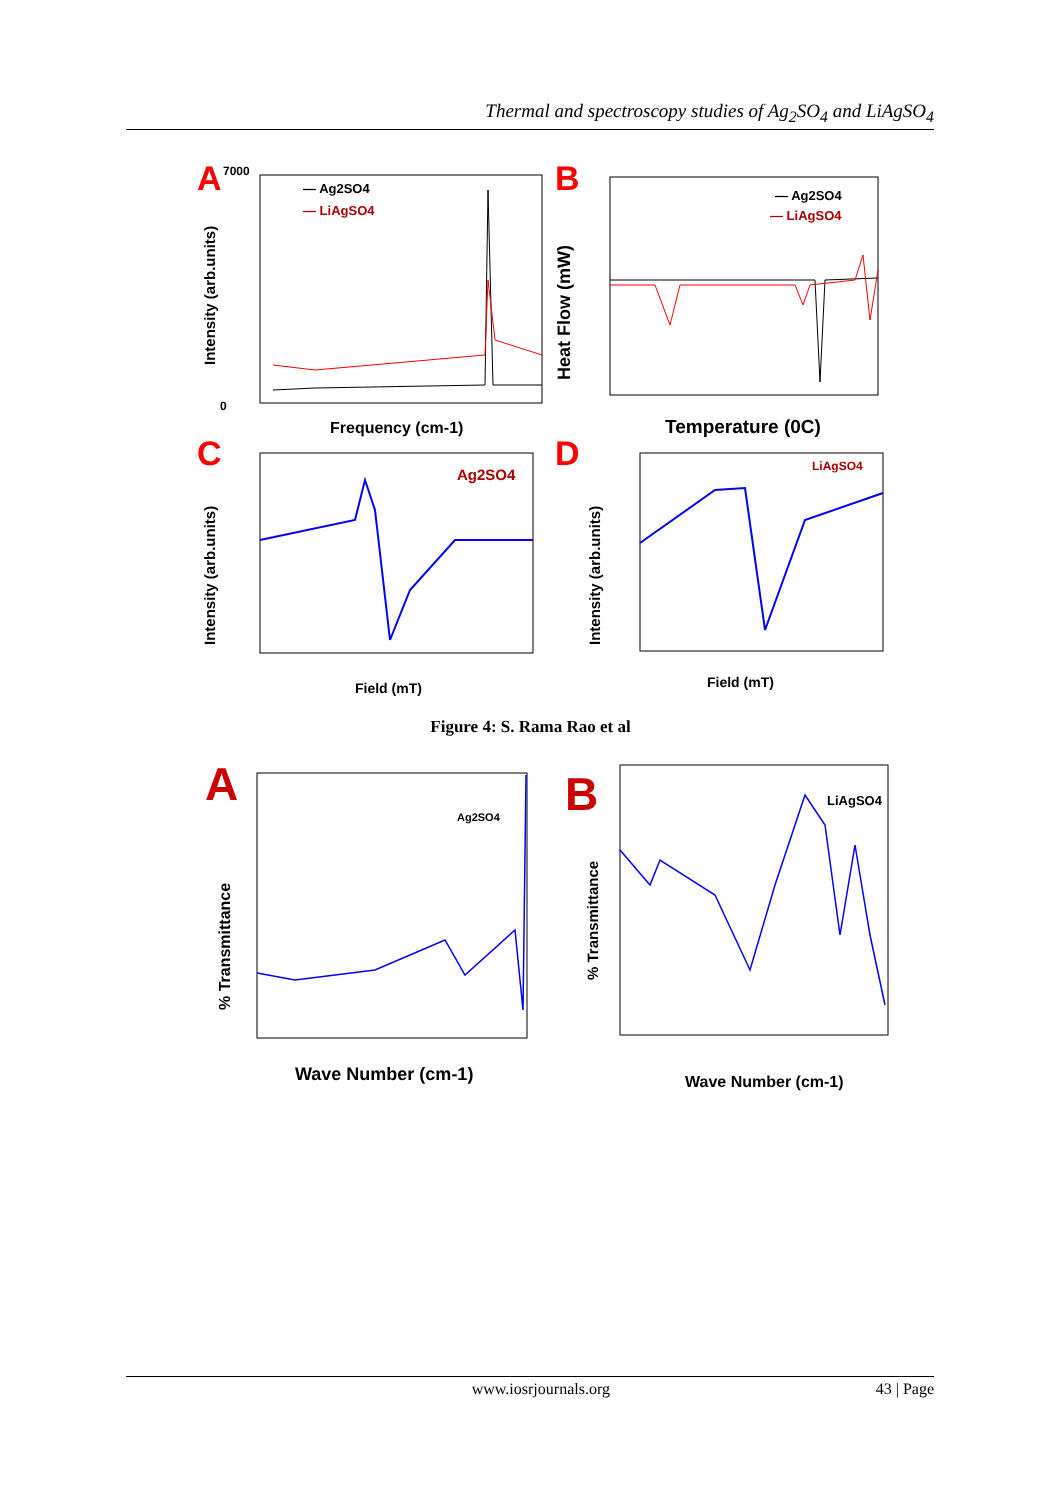Thermal and spectroscopy studies of Ag<sub>2</sub>SO<sub>4</sub> and LiAgSO<sub>4</sub>
A
— Ag2SO4
— LiAgSO4
0
7000
Frequency (cm-1)
Intensity (arb.units)
B
— Ag2SO4
— LiAgSO4
Temperature (0C)
Heat Flow (mW)
C
Ag2SO4
Field (mT)
Intensity (arb.units)
D
LiAgSO4
Field (mT)
Intensity (arb.units)
Figure 4: S. Rama Rao et al
A
Ag2SO4
Wave Number (cm-1)
% Transmittance
B
LiAgSO4
Wave Number (cm-1)
% Transmittance
www.iosrjournals.org 43 | Page